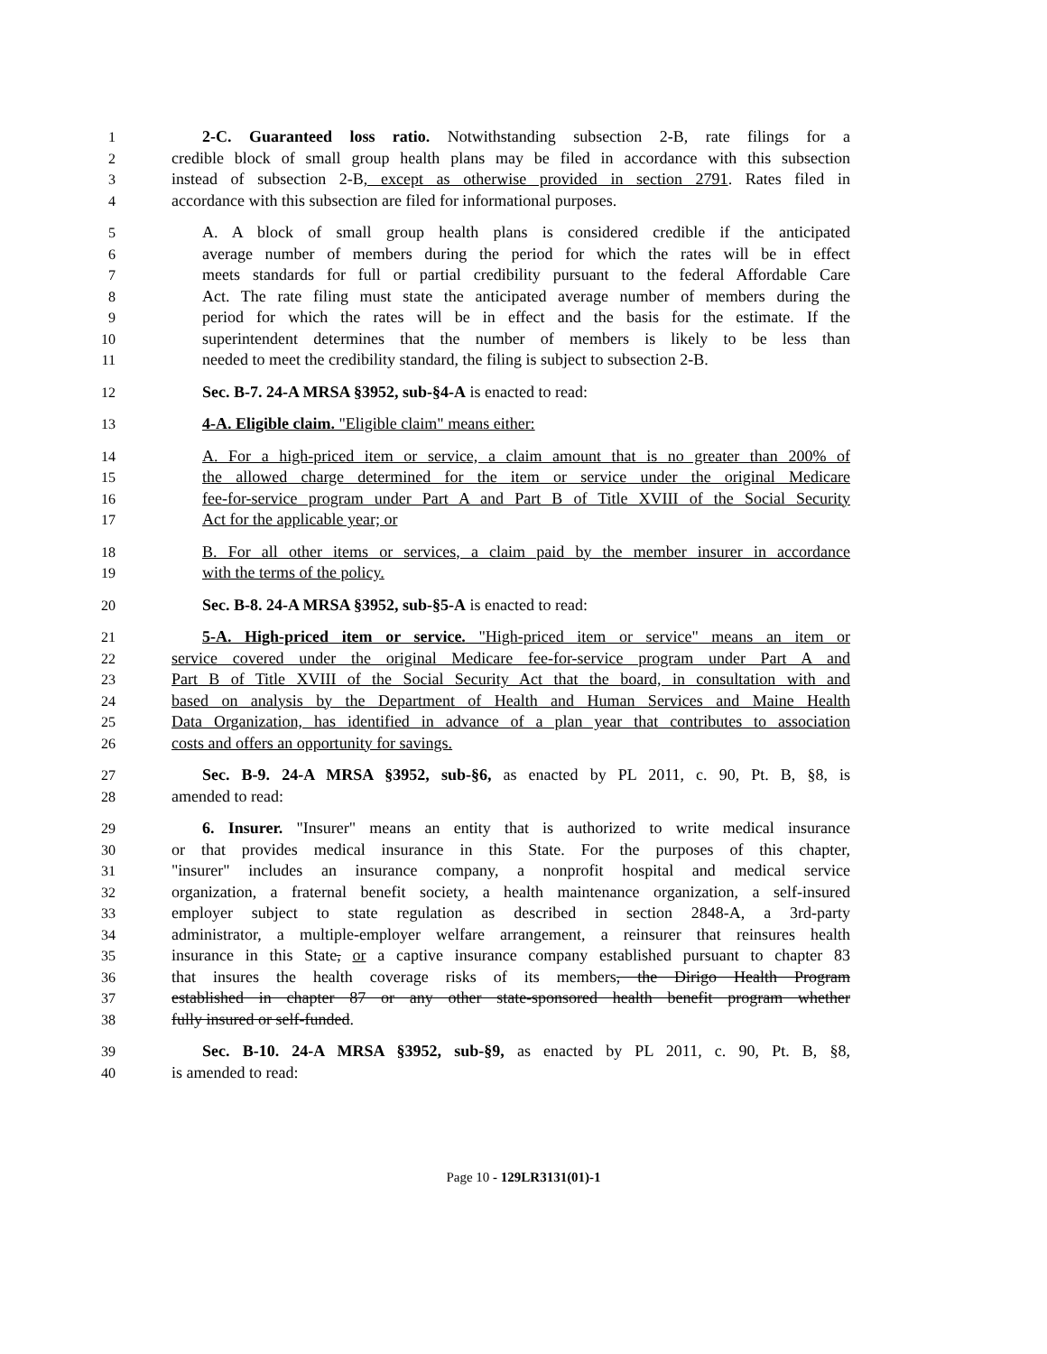1 2-C. Guaranteed loss ratio. Notwithstanding subsection 2-B, rate filings for a
2 credible block of small group health plans may be filed in accordance with this subsection
3 instead of subsection 2-B, except as otherwise provided in section 2791. Rates filed in
4 accordance with this subsection are filed for informational purposes.
5 A. A block of small group health plans is considered credible if the anticipated
6 average number of members during the period for which the rates will be in effect
7 meets standards for full or partial credibility pursuant to the federal Affordable Care
8 Act. The rate filing must state the anticipated average number of members during the
9 period for which the rates will be in effect and the basis for the estimate. If the
10 superintendent determines that the number of members is likely to be less than
11 needed to meet the credibility standard, the filing is subject to subsection 2-B.
12 Sec. B-7. 24-A MRSA §3952, sub-§4-A is enacted to read:
13 4-A. Eligible claim. "Eligible claim" means either:
14 A. For a high-priced item or service, a claim amount that is no greater than 200% of
15 the allowed charge determined for the item or service under the original Medicare
16 fee-for-service program under Part A and Part B of Title XVIII of the Social Security
17 Act for the applicable year; or
18 B. For all other items or services, a claim paid by the member insurer in accordance
19 with the terms of the policy.
20 Sec. B-8. 24-A MRSA §3952, sub-§5-A is enacted to read:
21 5-A. High-priced item or service. "High-priced item or service" means an item or
22 service covered under the original Medicare fee-for-service program under Part A and
23 Part B of Title XVIII of the Social Security Act that the board, in consultation with and
24 based on analysis by the Department of Health and Human Services and Maine Health
25 Data Organization, has identified in advance of a plan year that contributes to association
26 costs and offers an opportunity for savings.
27 Sec. B-9. 24-A MRSA §3952, sub-§6, as enacted by PL 2011, c. 90, Pt. B, §8, is
28 amended to read:
29 6. Insurer. "Insurer" means an entity that is authorized to write medical insurance
30 or that provides medical insurance in this State. For the purposes of this chapter,
31 "insurer" includes an insurance company, a nonprofit hospital and medical service
32 organization, a fraternal benefit society, a health maintenance organization, a self-insured
33 employer subject to state regulation as described in section 2848-A, a 3rd-party
34 administrator, a multiple-employer welfare arrangement, a reinsurer that reinsures health
35 insurance in this State, or a captive insurance company established pursuant to chapter 83
36 that insures the health coverage risks of its members, the Dirigo Health Program
37 established in chapter 87 or any other state-sponsored health benefit program whether
38 fully insured or self-funded.
39 Sec. B-10. 24-A MRSA §3952, sub-§9, as enacted by PL 2011, c. 90, Pt. B, §8,
40 is amended to read:
Page 10 - 129LR3131(01)-1